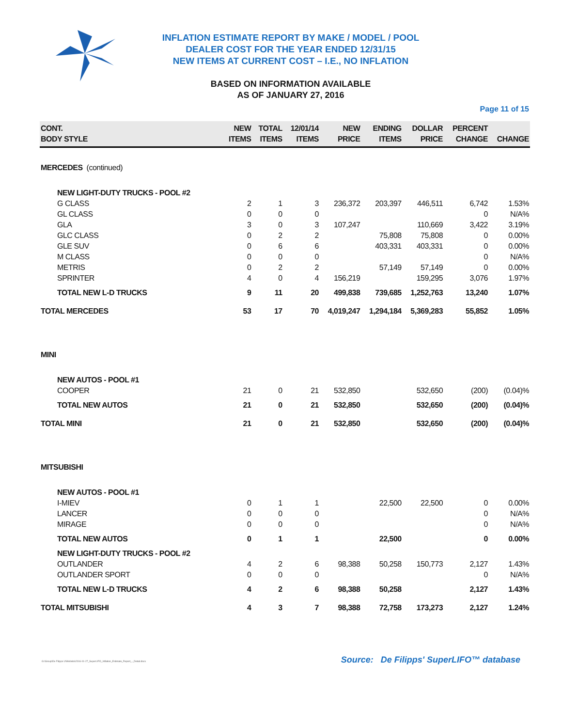INFLATION ESTIMATE REPORT BY MAKE / MODEL / POOL
DEALER COST FOR THE YEAR ENDED 12/31/15
NEW ITEMS AT CURRENT COST – I.E., NO INFLATION
BASED ON INFORMATION AVAILABLE
AS OF JANUARY 27, 2016
Page 11 of 15
| CONT. BODY STYLE | NEW ITEMS | TOTAL ITEMS | 12/01/14 ITEMS | NEW PRICE | ENDING ITEMS | DOLLAR PRICE | PERCENT CHANGE | CHANGE |
| --- | --- | --- | --- | --- | --- | --- | --- | --- |
| MERCEDES (continued) | | | | | | | | |
| NEW LIGHT-DUTY TRUCKS - POOL #2 | | | | | | | | |
| G CLASS | 2 | 1 | 3 | 236,372 | 203,397 | 446,511 | 6,742 | 1.53% |
| GL CLASS | 0 | 0 | 0 | | | | 0 | N/A% |
| GLA | 3 | 0 | 3 | 107,247 | | 110,669 | 3,422 | 3.19% |
| GLC CLASS | 0 | 2 | 2 | | 75,808 | 75,808 | 0 | 0.00% |
| GLE SUV | 0 | 6 | 6 | | 403,331 | 403,331 | 0 | 0.00% |
| M CLASS | 0 | 0 | 0 | | | | 0 | N/A% |
| METRIS | 0 | 2 | 2 | | 57,149 | 57,149 | 0 | 0.00% |
| SPRINTER | 4 | 0 | 4 | 156,219 | | 159,295 | 3,076 | 1.97% |
| TOTAL NEW L-D TRUCKS | 9 | 11 | 20 | 499,838 | 739,685 | 1,252,763 | 13,240 | 1.07% |
| TOTAL MERCEDES | 53 | 17 | 70 | 4,019,247 | 1,294,184 | 5,369,283 | 55,852 | 1.05% |
| MINI | | | | | | | | |
| NEW AUTOS - POOL #1 | | | | | | | | |
| COOPER | 21 | 0 | 21 | 532,850 | | 532,650 | (200) | (0.04)% |
| TOTAL NEW AUTOS | 21 | 0 | 21 | 532,850 | | 532,650 | (200) | (0.04)% |
| TOTAL MINI | 21 | 0 | 21 | 532,850 | | 532,650 | (200) | (0.04)% |
| MITSUBISHI | | | | | | | | |
| NEW AUTOS - POOL #1 | | | | | | | | |
| I-MIEV | 0 | 1 | 1 | | 22,500 | 22,500 | 0 | 0.00% |
| LANCER | 0 | 0 | 0 | | | | 0 | N/A% |
| MIRAGE | 0 | 0 | 0 | | | | 0 | N/A% |
| TOTAL NEW AUTOS | 0 | 1 | 1 | | 22,500 | | 0 | 0.00% |
| NEW LIGHT-DUTY TRUCKS - POOL #2 | | | | | | | | |
| OUTLANDER | 4 | 2 | 6 | 98,388 | 50,258 | 150,773 | 2,127 | 1.43% |
| OUTLANDER SPORT | 0 | 0 | 0 | | | | 0 | N/A% |
| TOTAL NEW L-D TRUCKS | 4 | 2 | 6 | 98,388 | 50,258 | | 2,127 | 1.43% |
| TOTAL MITSUBISHI | 4 | 3 | 7 | 98,388 | 72,758 | 173,273 | 2,127 | 1.24% |
G:\Group\De Filipps U\Website\2016-01-27_SuperLIFO_Inflation_Estimate_Report_-_Detail.docx
Source: De Filipps' SuperLIFO™ database